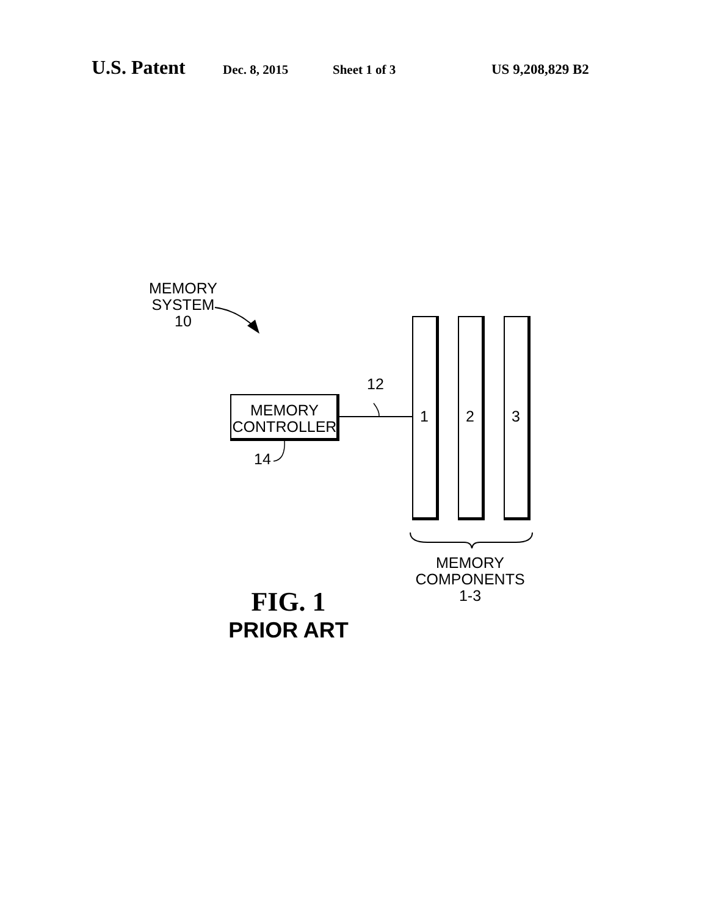U.S. Patent Dec. 8, 2015 Sheet 1 of 3 US 9,208,829 B2
MEMORY
SYSTEM
10
MEMORY
CONTROLLER
14
12
1 2 3
MEMORY COMPONENTS
1-3
FIG. 1
PRIOR ART